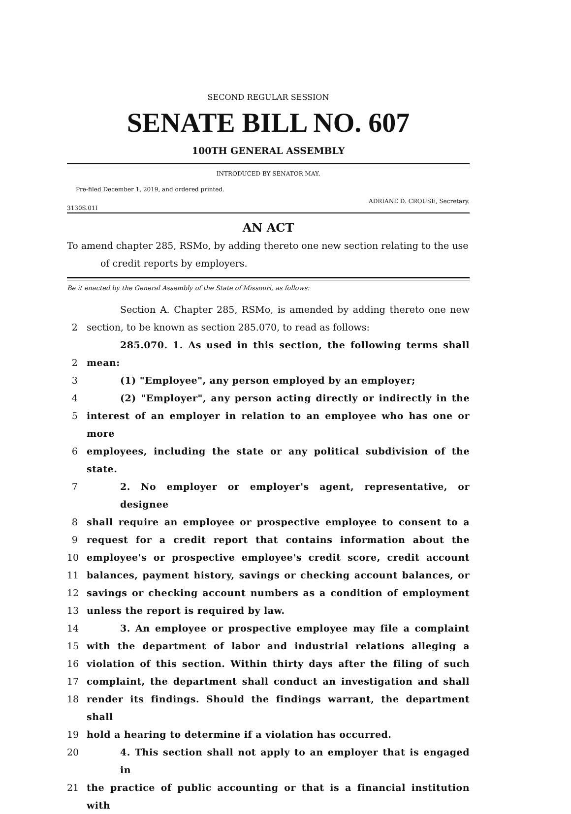SECOND REGULAR SESSION
SENATE BILL NO. 607
100TH GENERAL ASSEMBLY
INTRODUCED BY SENATOR MAY.
Pre-filed December 1, 2019, and ordered printed.
ADRIANE D. CROUSE, Secretary.
3130S.01I
AN ACT
To amend chapter 285, RSMo, by adding thereto one new section relating to the use
of credit reports by employers.
Be it enacted by the General Assembly of the State of Missouri, as follows:
Section A. Chapter 285, RSMo, is amended by adding thereto one new
2 section, to be known as section 285.070, to read as follows:
285.070. 1. As used in this section, the following terms shall
2 mean:
3 (1) "Employee", any person employed by an employer;
4 (2) "Employer", any person acting directly or indirectly in the
5 interest of an employer in relation to an employee who has one or more
6 employees, including the state or any political subdivision of the state.
7 2. No employer or employer's agent, representative, or designee
8 shall require an employee or prospective employee to consent to a
9 request for a credit report that contains information about the
10 employee's or prospective employee's credit score, credit account
11 balances, payment history, savings or checking account balances, or
12 savings or checking account numbers as a condition of employment
13 unless the report is required by law.
14 3. An employee or prospective employee may file a complaint
15 with the department of labor and industrial relations alleging a
16 violation of this section. Within thirty days after the filing of such
17 complaint, the department shall conduct an investigation and shall
18 render its findings. Should the findings warrant, the department shall
19 hold a hearing to determine if a violation has occurred.
20 4. This section shall not apply to an employer that is engaged in
21 the practice of public accounting or that is a financial institution with